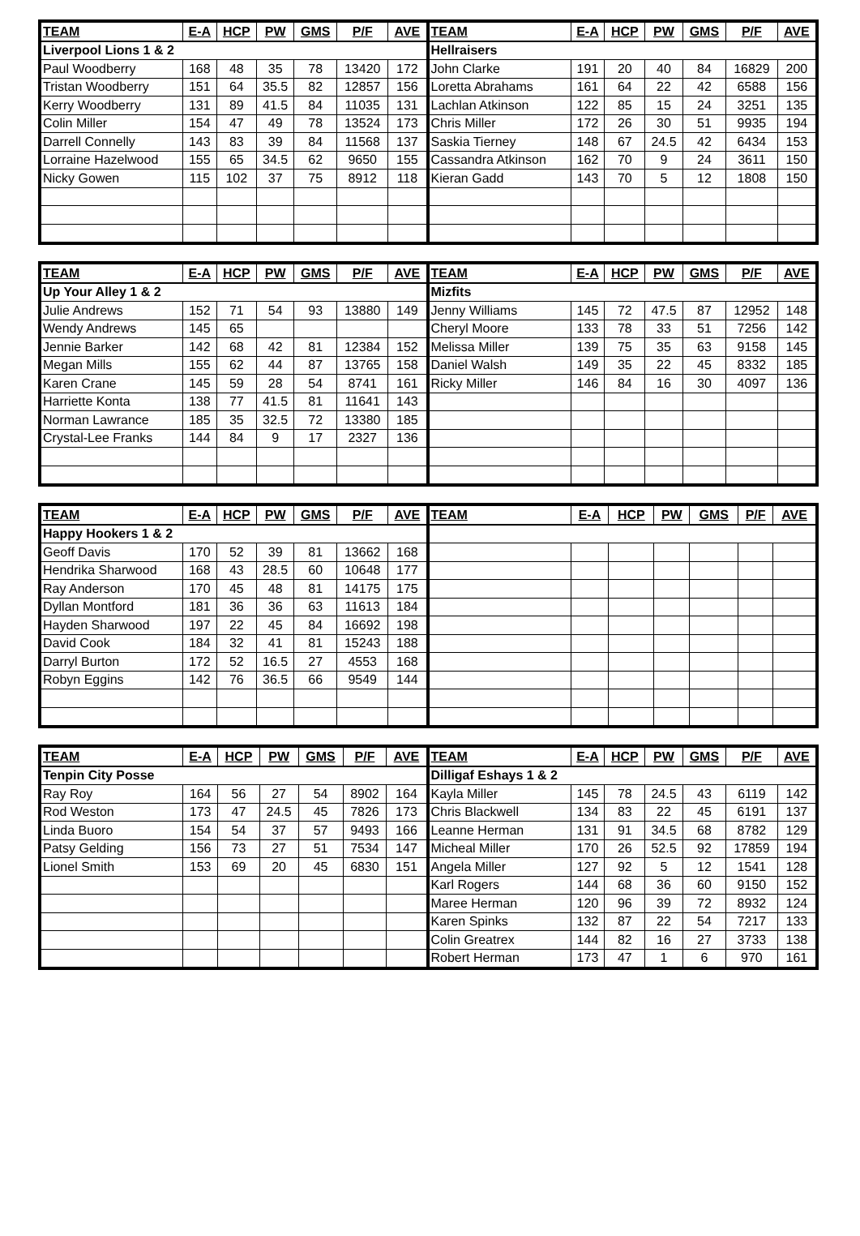| TEAM | E-A | HCP | PW | GMS | P/F | AVE |
| --- | --- | --- | --- | --- | --- | --- |
| Liverpool Lions 1 & 2 | | | | | | |
| Paul Woodberry | 168 | 48 | 35 | 78 | 13420 | 172 |
| Tristan Woodberry | 151 | 64 | 35.5 | 82 | 12857 | 156 |
| Kerry Woodberry | 131 | 89 | 41.5 | 84 | 11035 | 131 |
| Colin Miller | 154 | 47 | 49 | 78 | 13524 | 173 |
| Darrell Connelly | 143 | 83 | 39 | 84 | 11568 | 137 |
| Lorraine Hazelwood | 155 | 65 | 34.5 | 62 | 9650 | 155 |
| Nicky Gowen | 115 | 102 | 37 | 75 | 8912 | 118 |
| TEAM | E-A | HCP | PW | GMS | P/F | AVE |
| --- | --- | --- | --- | --- | --- | --- |
| Hellraisers | | | | | | |
| John Clarke | 191 | 20 | 40 | 84 | 16829 | 200 |
| Loretta Abrahams | 161 | 64 | 22 | 42 | 6588 | 156 |
| Lachlan Atkinson | 122 | 85 | 15 | 24 | 3251 | 135 |
| Chris Miller | 172 | 26 | 30 | 51 | 9935 | 194 |
| Saskia Tierney | 148 | 67 | 24.5 | 42 | 6434 | 153 |
| Cassandra Atkinson | 162 | 70 | 9 | 24 | 3611 | 150 |
| Kieran Gadd | 143 | 70 | 5 | 12 | 1808 | 150 |
| TEAM | E-A | HCP | PW | GMS | P/F | AVE |
| --- | --- | --- | --- | --- | --- | --- |
| Up Your Alley 1 & 2 | | | | | | |
| Julie Andrews | 152 | 71 | 54 | 93 | 13880 | 149 |
| Wendy Andrews | 145 | 65 | | | | |
| Jennie Barker | 142 | 68 | 42 | 81 | 12384 | 152 |
| Megan Mills | 155 | 62 | 44 | 87 | 13765 | 158 |
| Karen Crane | 145 | 59 | 28 | 54 | 8741 | 161 |
| Harriette Konta | 138 | 77 | 41.5 | 81 | 11641 | 143 |
| Norman Lawrance | 185 | 35 | 32.5 | 72 | 13380 | 185 |
| Crystal-Lee Franks | 144 | 84 | 9 | 17 | 2327 | 136 |
| TEAM | E-A | HCP | PW | GMS | P/F | AVE |
| --- | --- | --- | --- | --- | --- | --- |
| Mizfits | | | | | | |
| Jenny Williams | 145 | 72 | 47.5 | 87 | 12952 | 148 |
| Cheryl Moore | 133 | 78 | 33 | 51 | 7256 | 142 |
| Melissa Miller | 139 | 75 | 35 | 63 | 9158 | 145 |
| Daniel Walsh | 149 | 35 | 22 | 45 | 8332 | 185 |
| Ricky Miller | 146 | 84 | 16 | 30 | 4097 | 136 |
| TEAM | E-A | HCP | PW | GMS | P/F | AVE |
| --- | --- | --- | --- | --- | --- | --- |
| Happy Hookers 1 & 2 | | | | | | |
| Geoff Davis | 170 | 52 | 39 | 81 | 13662 | 168 |
| Hendrika Sharwood | 168 | 43 | 28.5 | 60 | 10648 | 177 |
| Ray Anderson | 170 | 45 | 48 | 81 | 14175 | 175 |
| Dyllan Montford | 181 | 36 | 36 | 63 | 11613 | 184 |
| Hayden Sharwood | 197 | 22 | 45 | 84 | 16692 | 198 |
| David Cook | 184 | 32 | 41 | 81 | 15243 | 188 |
| Darryl Burton | 172 | 52 | 16.5 | 27 | 4553 | 168 |
| Robyn Eggins | 142 | 76 | 36.5 | 66 | 9549 | 144 |
| TEAM | E-A | HCP | PW | GMS | P/F | AVE |
| --- | --- | --- | --- | --- | --- | --- |
| TEAM | E-A | HCP | PW | GMS | P/F | AVE |
| --- | --- | --- | --- | --- | --- | --- |
| Tenpin City Posse | | | | | | |
| Ray Roy | 164 | 56 | 27 | 54 | 8902 | 164 |
| Rod Weston | 173 | 47 | 24.5 | 45 | 7826 | 173 |
| Linda Buoro | 154 | 54 | 37 | 57 | 9493 | 166 |
| Patsy Gelding | 156 | 73 | 27 | 51 | 7534 | 147 |
| Lionel Smith | 153 | 69 | 20 | 45 | 6830 | 151 |
| TEAM | E-A | HCP | PW | GMS | P/F | AVE |
| --- | --- | --- | --- | --- | --- | --- |
| Dilligaf Eshays 1 & 2 | | | | | | |
| Kayla Miller | 145 | 78 | 24.5 | 43 | 6119 | 142 |
| Chris Blackwell | 134 | 83 | 22 | 45 | 6191 | 137 |
| Leanne Herman | 131 | 91 | 34.5 | 68 | 8782 | 129 |
| Micheal Miller | 170 | 26 | 52.5 | 92 | 17859 | 194 |
| Angela Miller | 127 | 92 | 5 | 12 | 1541 | 128 |
| Karl Rogers | 144 | 68 | 36 | 60 | 9150 | 152 |
| Maree Herman | 120 | 96 | 39 | 72 | 8932 | 124 |
| Karen Spinks | 132 | 87 | 22 | 54 | 7217 | 133 |
| Colin Greatrex | 144 | 82 | 16 | 27 | 3733 | 138 |
| Robert Herman | 173 | 47 | 1 | 6 | 970 | 161 |